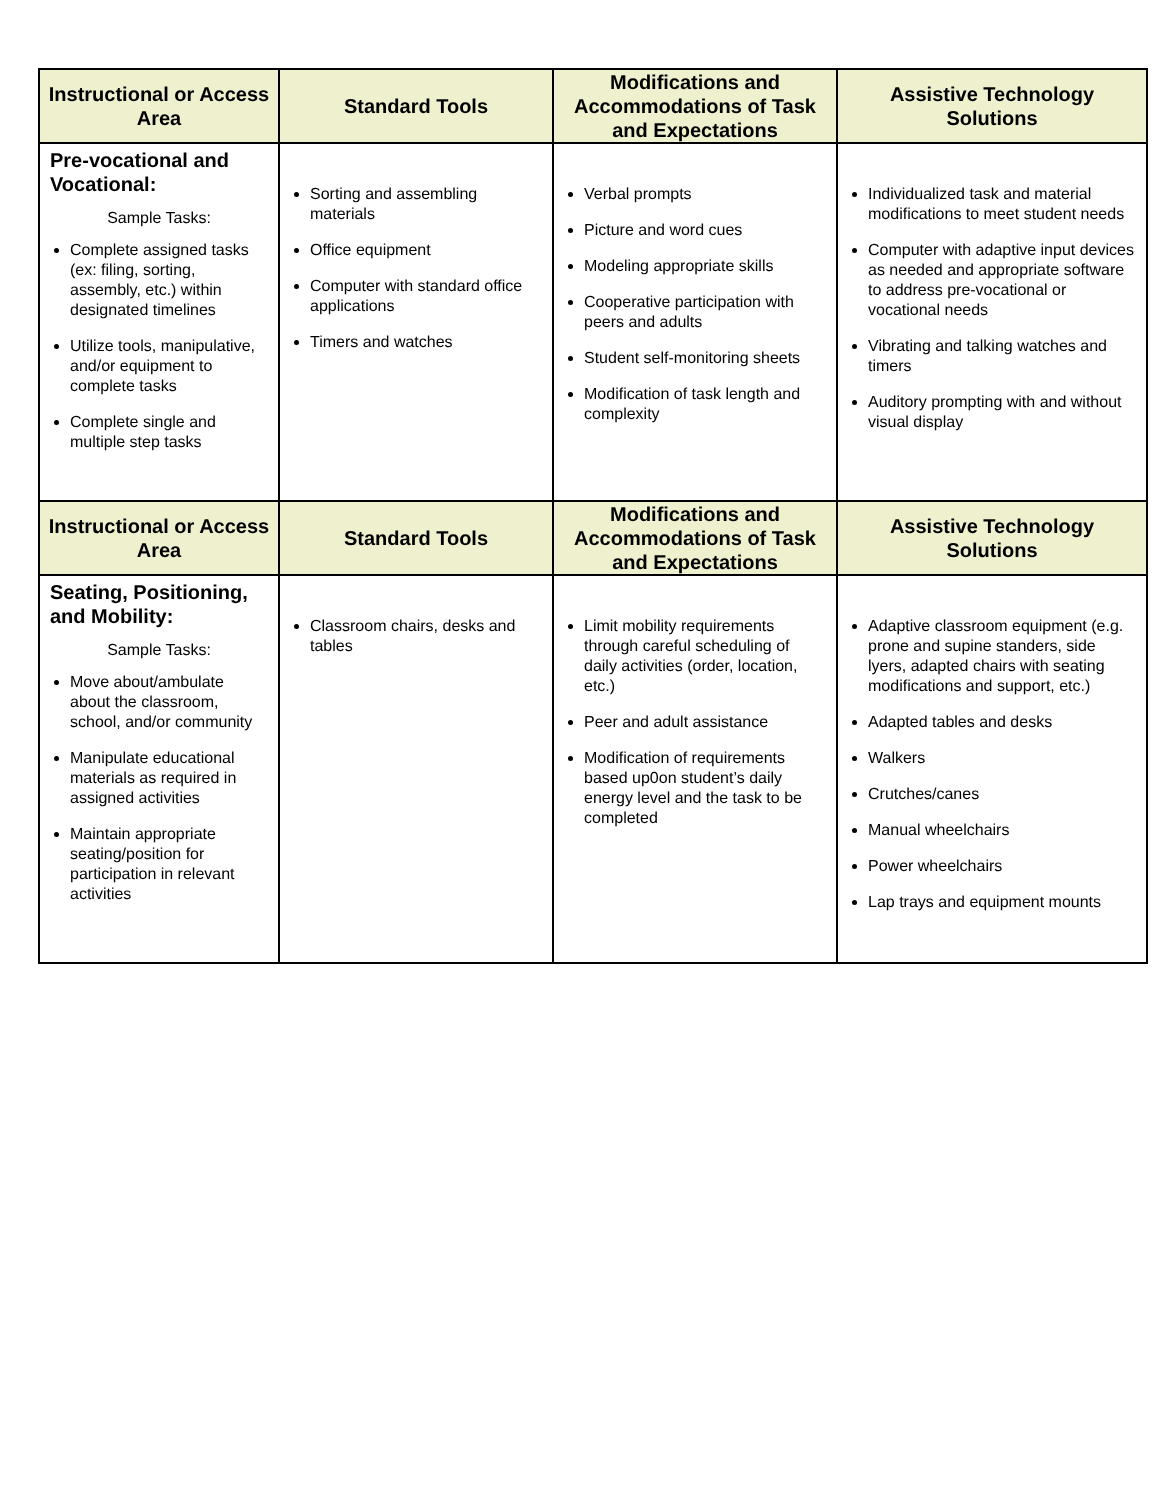| Instructional or Access Area | Standard Tools | Modifications and Accommodations of Task and Expectations | Assistive Technology Solutions |
| --- | --- | --- | --- |
| Pre-vocational and Vocational: Sample Tasks: Complete assigned tasks (ex: filing, sorting, assembly, etc.) within designated timelines Utilize tools, manipulative, and/or equipment to complete tasks Complete single and multiple step tasks | Sorting and assembling materials Office equipment Computer with standard office applications Timers and watches | Verbal prompts Picture and word cues Modeling appropriate skills Cooperative participation with peers and adults Student self-monitoring sheets Modification of task length and complexity | Individualized task and material modifications to meet student needs Computer with adaptive input devices as needed and appropriate software to address pre-vocational or vocational needs Vibrating and talking watches and timers Auditory prompting with and without visual display |
| Instructional or Access Area | Standard Tools | Modifications and Accommodations of Task and Expectations | Assistive Technology Solutions |
| Seating, Positioning, and Mobility: Sample Tasks: Move about/ambulate about the classroom, school, and/or community Manipulate educational materials as required in assigned activities Maintain appropriate seating/position for participation in relevant activities | Classroom chairs, desks and tables | Limit mobility requirements through careful scheduling of daily activities (order, location, etc.) Peer and adult assistance Modification of requirements based up0on student’s daily energy level and the task to be completed | Adaptive classroom equipment (e.g. prone and supine standers, side lyers, adapted chairs with seating modifications and support, etc.) Adapted tables and desks Walkers Crutches/canes Manual wheelchairs Power wheelchairs Lap trays and equipment mounts |